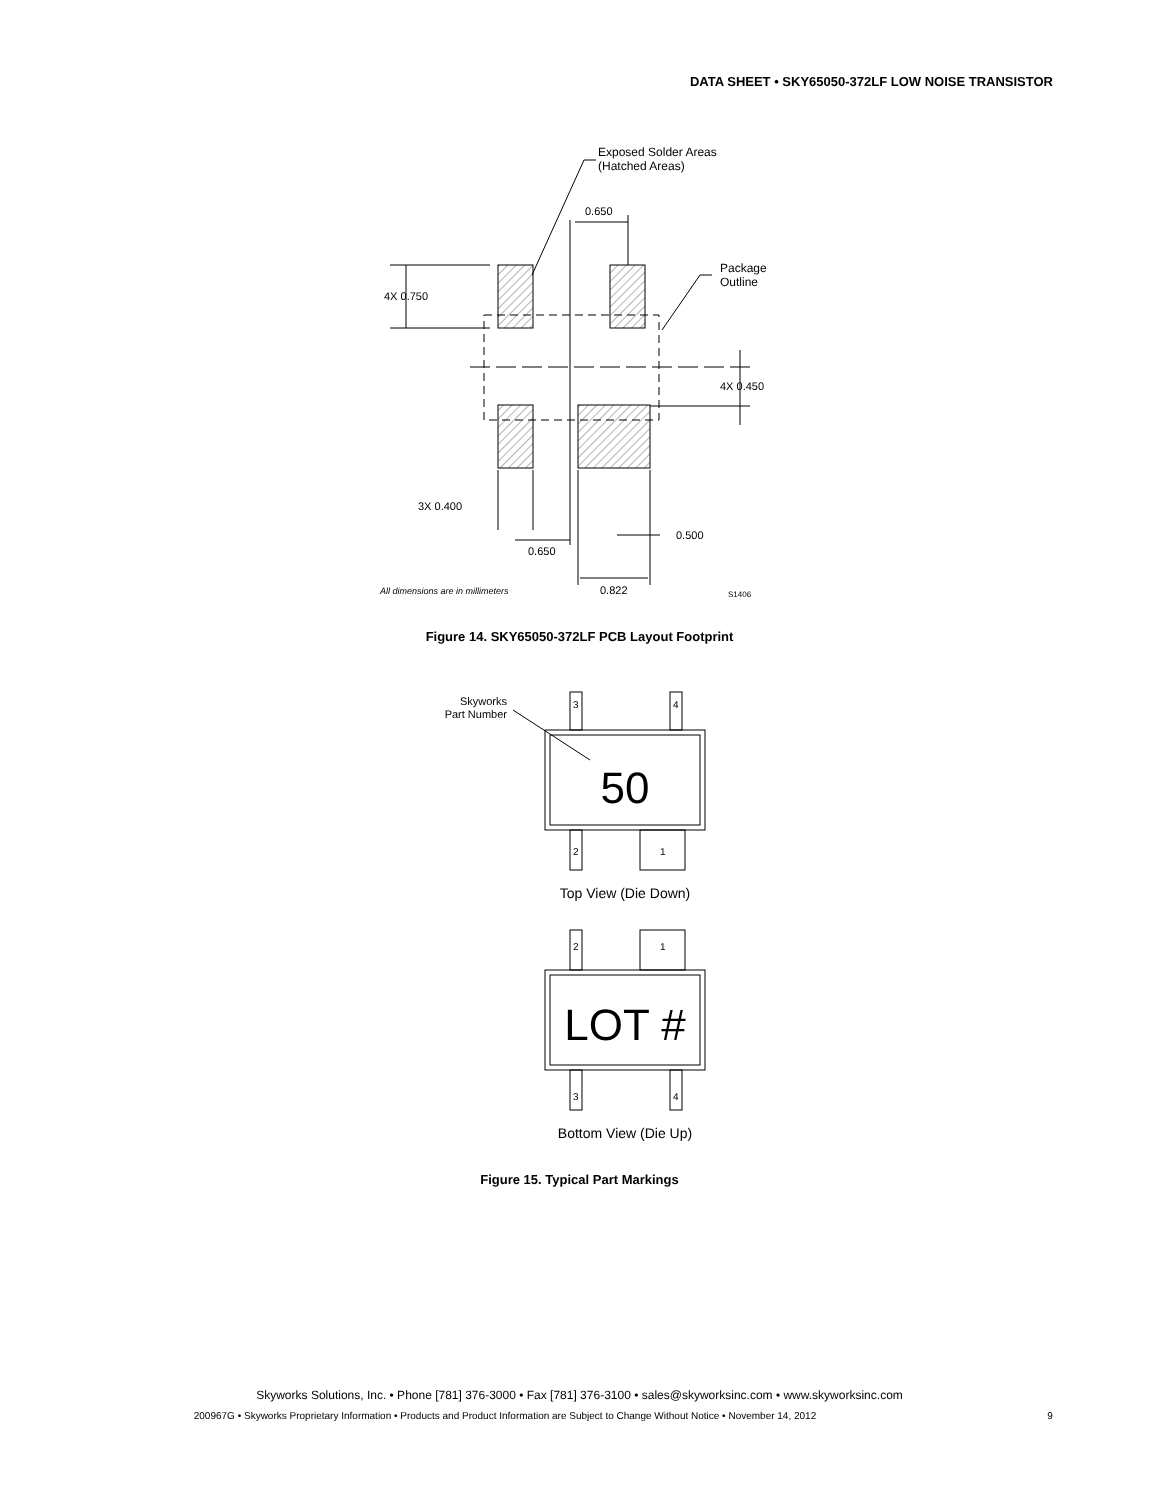DATA SHEET • SKY65050-372LF LOW NOISE TRANSISTOR
Exposed Solder Areas
(Hatched Areas)
0.650
Package
Outline
4X 0.750
4X 0.450
3X 0.400
0.500
0.650
All dimensions are in millimeters
0.822
S1406
Figure 14. SKY65050-372LF PCB Layout Footprint
Skyworks
Part Number
3
4
50
2
1
Top View (Die Down)
2
1
LOT #
3
4
Bottom View (Die Up)
Figure 15. Typical Part Markings
Skyworks Solutions, Inc. • Phone [781] 376-3000 • Fax [781] 376-3100 • sales@skyworksinc.com • www.skyworksinc.com
200967G • Skyworks Proprietary Information • Products and Product Information are Subject to Change Without Notice • November 14, 2012 9